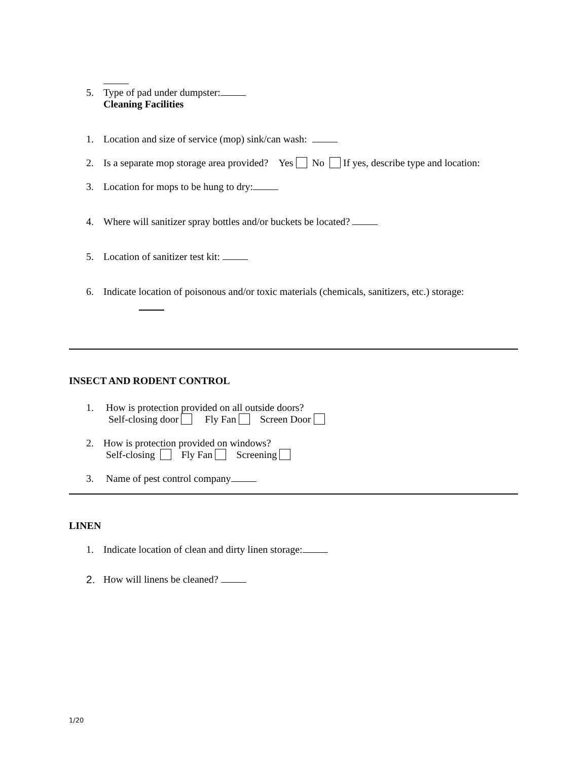5. Type of pad under dumpster:
Cleaning Facilities
1. Location and size of service (mop) sink/can wash:
2. Is a separate mop storage area provided? Yes No If yes, describe type and location:
3. Location for mops to be hung to dry:
4. Where will sanitizer spray bottles and/or buckets be located?
5. Location of sanitizer test kit:
6. Indicate location of poisonous and/or toxic materials (chemicals, sanitizers, etc.) storage:
INSECT AND RODENT CONTROL
1. How is protection provided on all outside doors?
Self-closing door Fly Fan Screen Door
2. How is protection provided on windows?
Self-closing Fly Fan Screening
3. Name of pest control company
LINEN
1. Indicate location of clean and dirty linen storage:
2. How will linens be cleaned?
1/20